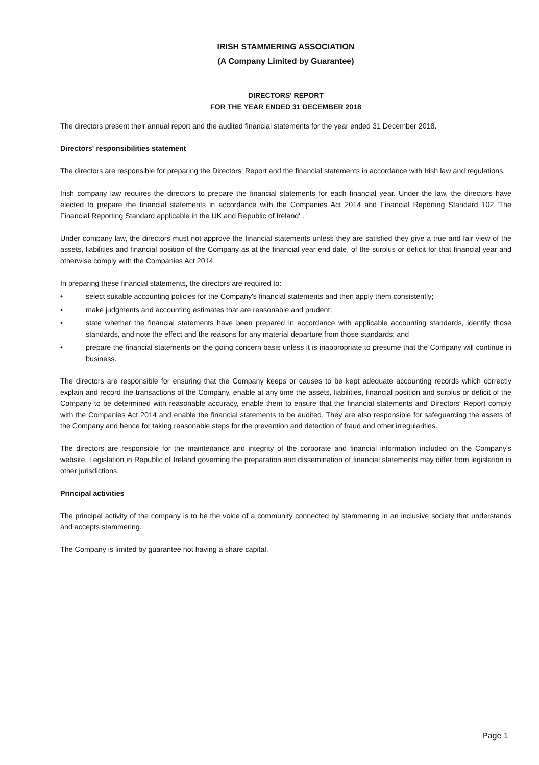IRISH STAMMERING ASSOCIATION
(A Company Limited by Guarantee)
DIRECTORS' REPORT
FOR THE YEAR ENDED 31 DECEMBER 2018
The directors present their annual report and the audited financial statements for the year ended 31 December 2018.
Directors' responsibilities statement
The directors are responsible for preparing the Directors' Report and the financial statements in accordance with Irish law and regulations.
Irish company law requires the directors to prepare the financial statements for each financial year. Under the law, the directors have elected to prepare the financial statements in accordance with the Companies Act 2014 and Financial Reporting Standard 102 'The Financial Reporting Standard applicable in the UK and Republic of Ireland' .
Under company law, the directors must not approve the financial statements unless they are satisfied they give a true and fair view of the assets, liabilities and financial position of the Company as at the financial year end date, of the surplus or deficit for that financial year and otherwise comply with the Companies Act 2014.
In preparing these financial statements, the directors are required to:
• select suitable accounting policies for the Company's financial statements and then apply them consistently;
• make judgments and accounting estimates that are reasonable and prudent;
• state whether the financial statements have been prepared in accordance with applicable accounting standards, identify those standards, and note the effect and the reasons for any material departure from those standards; and
• prepare the financial statements on the going concern basis unless it is inappropriate to presume that the Company will continue in business.
The directors are responsible for ensuring that the Company keeps or causes to be kept adequate accounting records which correctly explain and record the transactions of the Company, enable at any time the assets, liabilities, financial position and surplus or deficit of the Company to be determined with reasonable accuracy, enable them to ensure that the financial statements and Directors' Report comply with the Companies Act 2014 and enable the financial statements to be audited. They are also responsible for safeguarding the assets of the Company and hence for taking reasonable steps for the prevention and detection of fraud and other irregularities.
The directors are responsible for the maintenance and integrity of the corporate and financial information included on the Company's website. Legislation in Republic of Ireland governing the preparation and dissemination of financial statements may differ from legislation in other jurisdictions.
Principal activities
The principal activity of the company is to be the voice of a community connected by stammering in an inclusive society that understands and accepts stammering.
The Company is limited by guarantee not having a share capital.
Page 1